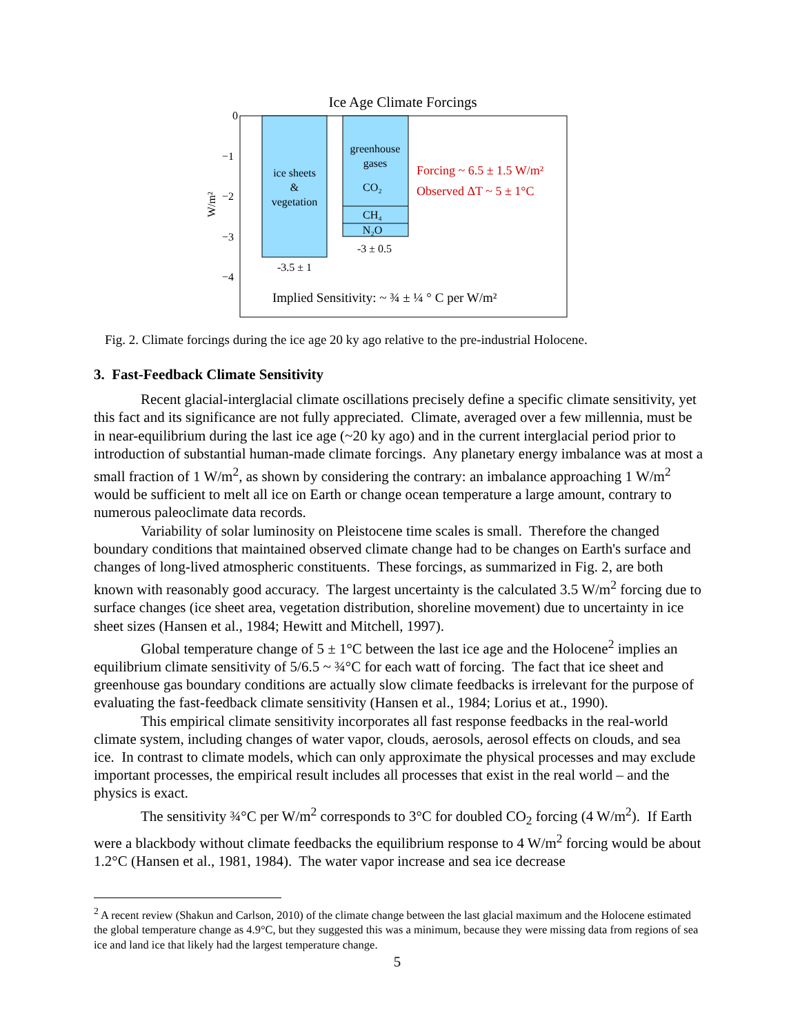Ice Age Climate Forcings
0
−1
−2
−3
−4
W/m²
ice sheets
&
vegetation
greenhouse
gases
CO₂
CH₄
N₂O
-3.5 ± 1
-3 ± 0.5
Forcing ~ 6.5 ± 1.5 W/m²
Observed ΔT ~ 5 ± 1°C
Implied Sensitivity: ~ ¾ ± ¼ ° C per W/m²
Fig. 2. Climate forcings during the ice age 20 ky ago relative to the pre-industrial Holocene.
3. Fast-Feedback Climate Sensitivity
Recent glacial-interglacial climate oscillations precisely define a specific climate sensitivity, yet this fact and its significance are not fully appreciated. Climate, averaged over a few millennia, must be in near-equilibrium during the last ice age (~20 ky ago) and in the current interglacial period prior to introduction of substantial human-made climate forcings. Any planetary energy imbalance was at most a small fraction of 1 W/m<sup>2</sup>, as shown by considering the contrary: an imbalance approaching 1 W/m<sup>2</sup> would be sufficient to melt all ice on Earth or change ocean temperature a large amount, contrary to numerous paleoclimate data records.
Variability of solar luminosity on Pleistocene time scales is small. Therefore the changed boundary conditions that maintained observed climate change had to be changes on Earth's surface and changes of long-lived atmospheric constituents. These forcings, as summarized in Fig. 2, are both known with reasonably good accuracy. The largest uncertainty is the calculated 3.5 W/m<sup>2</sup> forcing due to surface changes (ice sheet area, vegetation distribution, shoreline movement) due to uncertainty in ice sheet sizes (Hansen et al., 1984; Hewitt and Mitchell, 1997).
Global temperature change of 5 ± 1°C between the last ice age and the Holocene<sup>2</sup> implies an equilibrium climate sensitivity of 5/6.5 ~ ¾°C for each watt of forcing. The fact that ice sheet and greenhouse gas boundary conditions are actually slow climate feedbacks is irrelevant for the purpose of evaluating the fast-feedback climate sensitivity (Hansen et al., 1984; Lorius et at., 1990).
This empirical climate sensitivity incorporates all fast response feedbacks in the real-world climate system, including changes of water vapor, clouds, aerosols, aerosol effects on clouds, and sea ice. In contrast to climate models, which can only approximate the physical processes and may exclude important processes, the empirical result includes all processes that exist in the real world – and the physics is exact.
The sensitivity ¾°C per W/m<sup>2</sup> corresponds to 3°C for doubled CO<sub>2</sub> forcing (4 W/m<sup>2</sup>). If Earth were a blackbody without climate feedbacks the equilibrium response to 4 W/m<sup>2</sup> forcing would be about 1.2°C (Hansen et al., 1981, 1984). The water vapor increase and sea ice decrease
<sup>2</sup> A recent review (Shakun and Carlson, 2010) of the climate change between the last glacial maximum and the Holocene estimated the global temperature change as 4.9°C, but they suggested this was a minimum, because they were missing data from regions of sea ice and land ice that likely had the largest temperature change.
5